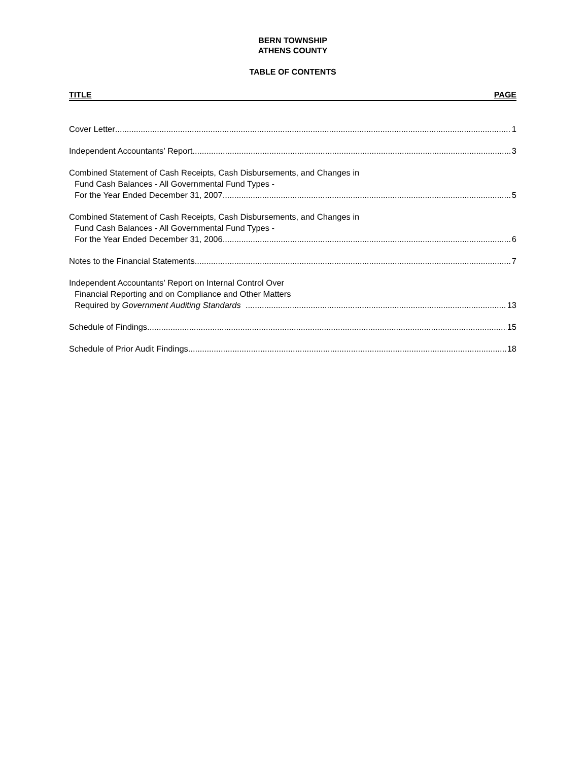BERN TOWNSHIP
ATHENS COUNTY
TABLE OF CONTENTS
TITLE PAGE
Cover Letter 1
Independent Accountants’ Report 3
Combined Statement of Cash Receipts, Cash Disbursements, and Changes in
Fund Cash Balances - All Governmental Fund Types -
For the Year Ended December 31, 2007 5
Combined Statement of Cash Receipts, Cash Disbursements, and Changes in
Fund Cash Balances - All Governmental Fund Types -
For the Year Ended December 31, 2006 6
Notes to the Financial Statements 7
Independent Accountants’ Report on Internal Control Over
Financial Reporting and on Compliance and Other Matters
Required by Government Auditing Standards 13
Schedule of Findings 15
Schedule of Prior Audit Findings 18